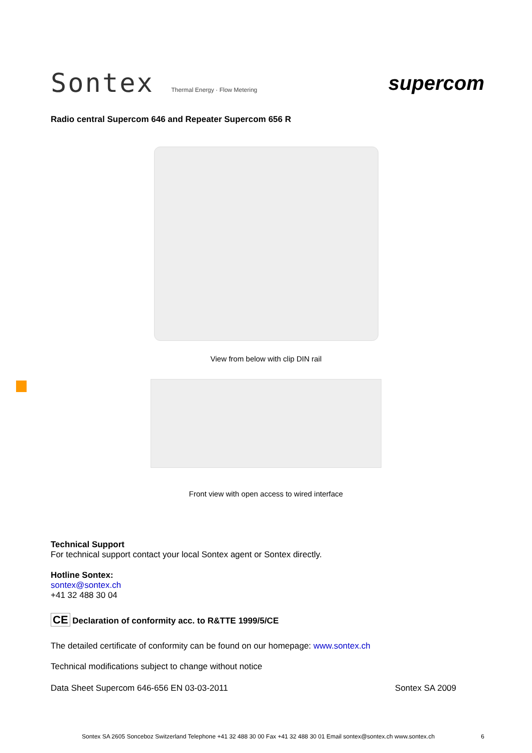Sontex Thermal Energy · Flow Metering
supercom
Radio central Supercom 646 and Repeater Supercom 656 R
View from below with clip DIN rail
Front view with open access to wired interface
Technical Support
For technical support contact your local Sontex agent or Sontex directly.
Hotline Sontex:
sontex@sontex.ch
+41 32 488 30 04
CE Declaration of conformity acc. to R&TTE 1999/5/CE
The detailed certificate of conformity can be found on our homepage: www.sontex.ch
Technical modifications subject to change without notice
Data Sheet Supercom 646-656 EN 03-03-2011 Sontex SA 2009
Sontex SA 2605 Sonceboz Switzerland Telephone +41 32 488 30 00 Fax +41 32 488 30 01 Email sontex@sontex.ch www.sontex.ch 6